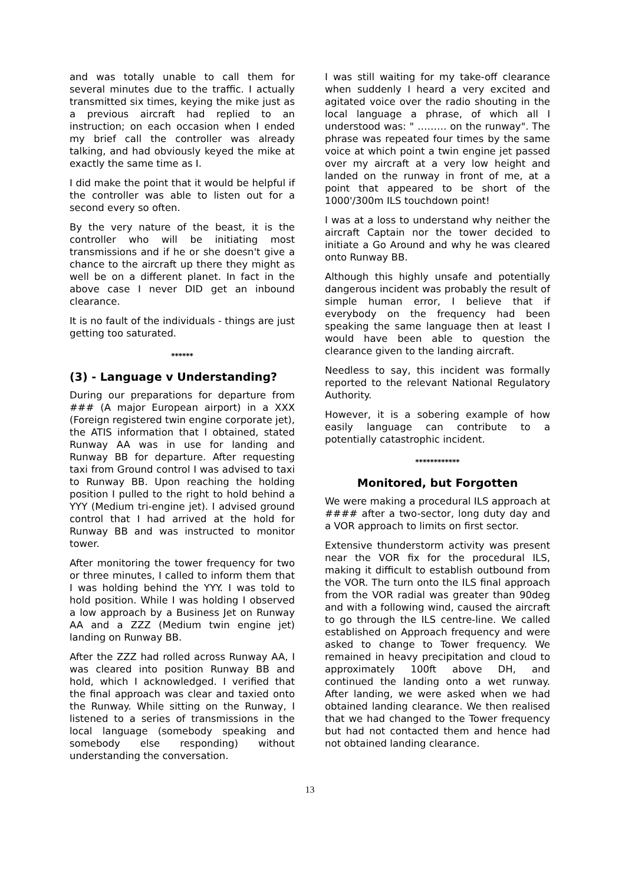and was totally unable to call them for several minutes due to the traffic. I actually transmitted six times, keying the mike just as a previous aircraft had replied to an instruction; on each occasion when I ended my brief call the controller was already talking, and had obviously keyed the mike at exactly the same time as I.
I did make the point that it would be helpful if the controller was able to listen out for a second every so often.
By the very nature of the beast, it is the controller who will be initiating most transmissions and if he or she doesn't give a chance to the aircraft up there they might as well be on a different planet. In fact in the above case I never DID get an inbound clearance.
It is no fault of the individuals - things are just getting too saturated.
******
(3) - Language v Understanding?
During our preparations for departure from ### (A major European airport) in a XXX (Foreign registered twin engine corporate jet), the ATIS information that I obtained, stated Runway AA was in use for landing and Runway BB for departure. After requesting taxi from Ground control I was advised to taxi to Runway BB. Upon reaching the holding position I pulled to the right to hold behind a YYY (Medium tri-engine jet). I advised ground control that I had arrived at the hold for Runway BB and was instructed to monitor tower.
After monitoring the tower frequency for two or three minutes, I called to inform them that I was holding behind the YYY. I was told to hold position. While I was holding I observed a low approach by a Business Jet on Runway AA and a ZZZ (Medium twin engine jet) landing on Runway BB.
After the ZZZ had rolled across Runway AA, I was cleared into position Runway BB and hold, which I acknowledged. I verified that the final approach was clear and taxied onto the Runway. While sitting on the Runway, I listened to a series of transmissions in the local language (somebody speaking and somebody else responding) without understanding the conversation.
I was still waiting for my take-off clearance when suddenly I heard a very excited and agitated voice over the radio shouting in the local language a phrase, of which all I understood was: " ……… on the runway". The phrase was repeated four times by the same voice at which point a twin engine jet passed over my aircraft at a very low height and landed on the runway in front of me, at a point that appeared to be short of the 1000'/300m ILS touchdown point!
I was at a loss to understand why neither the aircraft Captain nor the tower decided to initiate a Go Around and why he was cleared onto Runway BB.
Although this highly unsafe and potentially dangerous incident was probably the result of simple human error, I believe that if everybody on the frequency had been speaking the same language then at least I would have been able to question the clearance given to the landing aircraft.
Needless to say, this incident was formally reported to the relevant National Regulatory Authority.
However, it is a sobering example of how easily language can contribute to a potentially catastrophic incident.
************
Monitored, but Forgotten
We were making a procedural ILS approach at #### after a two-sector, long duty day and a VOR approach to limits on first sector.
Extensive thunderstorm activity was present near the VOR fix for the procedural ILS, making it difficult to establish outbound from the VOR. The turn onto the ILS final approach from the VOR radial was greater than 90deg and with a following wind, caused the aircraft to go through the ILS centre-line. We called established on Approach frequency and were asked to change to Tower frequency. We remained in heavy precipitation and cloud to approximately 100ft above DH, and continued the landing onto a wet runway. After landing, we were asked when we had obtained landing clearance. We then realised that we had changed to the Tower frequency but had not contacted them and hence had not obtained landing clearance.
13